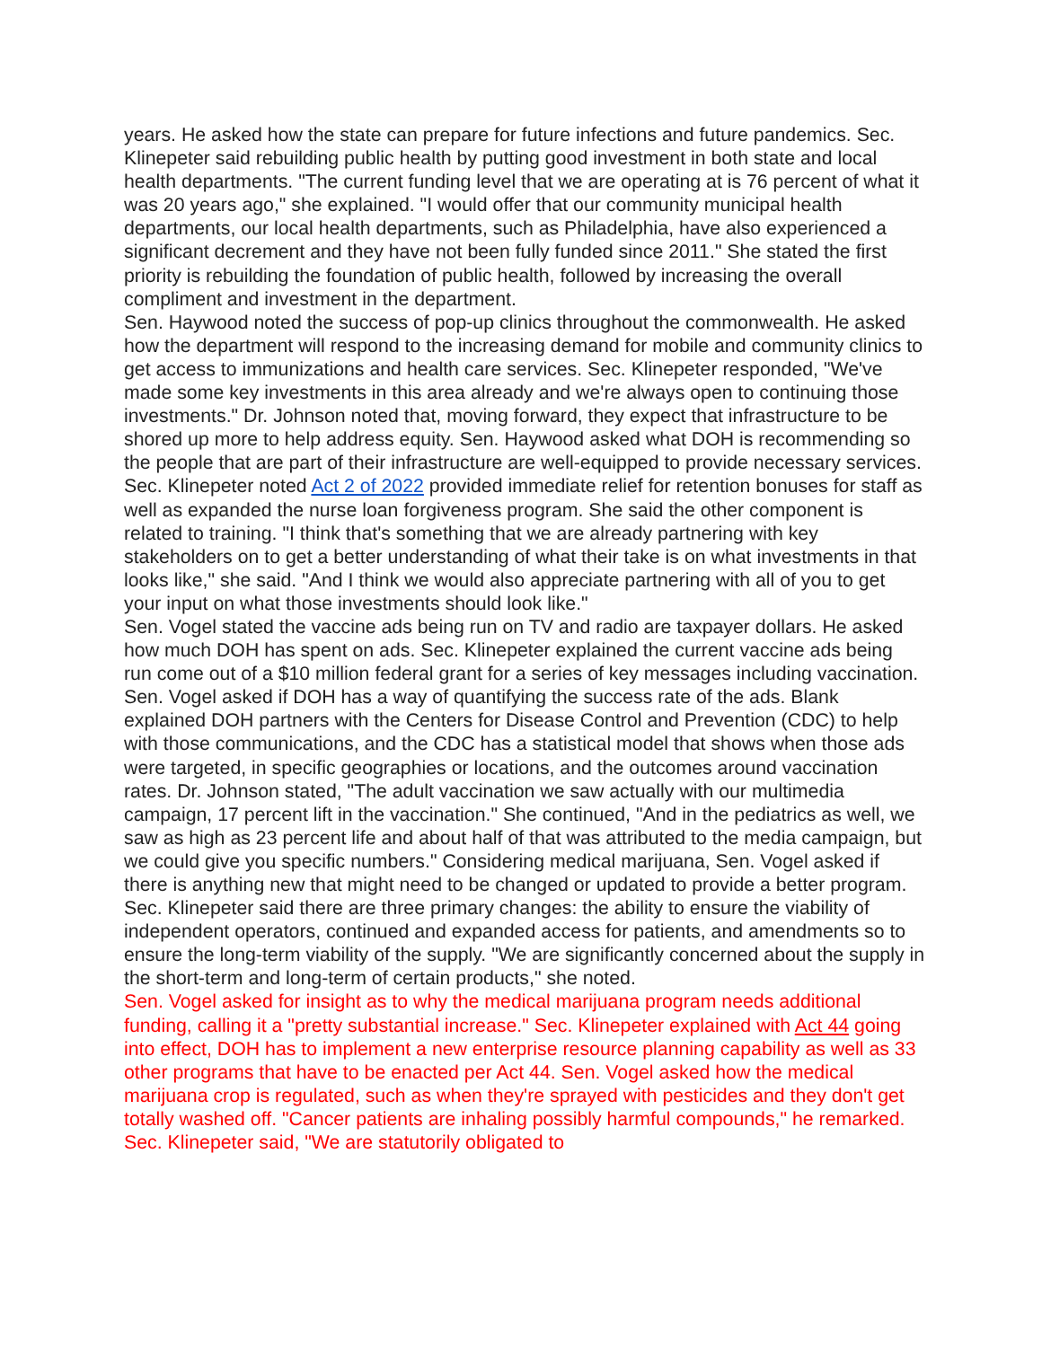years. He asked how the state can prepare for future infections and future pandemics. Sec. Klinepeter said rebuilding public health by putting good investment in both state and local health departments. "The current funding level that we are operating at is 76 percent of what it was 20 years ago," she explained. "I would offer that our community municipal health departments, our local health departments, such as Philadelphia, have also experienced a significant decrement and they have not been fully funded since 2011." She stated the first priority is rebuilding the foundation of public health, followed by increasing the overall compliment and investment in the department.
Sen. Haywood noted the success of pop-up clinics throughout the commonwealth. He asked how the department will respond to the increasing demand for mobile and community clinics to get access to immunizations and health care services. Sec. Klinepeter responded, "We've made some key investments in this area already and we're always open to continuing those investments." Dr. Johnson noted that, moving forward, they expect that infrastructure to be shored up more to help address equity. Sen. Haywood asked what DOH is recommending so the people that are part of their infrastructure are well-equipped to provide necessary services. Sec. Klinepeter noted Act 2 of 2022 provided immediate relief for retention bonuses for staff as well as expanded the nurse loan forgiveness program. She said the other component is related to training. "I think that's something that we are already partnering with key stakeholders on to get a better understanding of what their take is on what investments in that looks like," she said. "And I think we would also appreciate partnering with all of you to get your input on what those investments should look like."
Sen. Vogel stated the vaccine ads being run on TV and radio are taxpayer dollars. He asked how much DOH has spent on ads. Sec. Klinepeter explained the current vaccine ads being run come out of a $10 million federal grant for a series of key messages including vaccination. Sen. Vogel asked if DOH has a way of quantifying the success rate of the ads. Blank explained DOH partners with the Centers for Disease Control and Prevention (CDC) to help with those communications, and the CDC has a statistical model that shows when those ads were targeted, in specific geographies or locations, and the outcomes around vaccination rates. Dr. Johnson stated, "The adult vaccination we saw actually with our multimedia campaign, 17 percent lift in the vaccination." She continued, "And in the pediatrics as well, we saw as high as 23 percent life and about half of that was attributed to the media campaign, but we could give you specific numbers." Considering medical marijuana, Sen. Vogel asked if there is anything new that might need to be changed or updated to provide a better program. Sec. Klinepeter said there are three primary changes: the ability to ensure the viability of independent operators, continued and expanded access for patients, and amendments so to ensure the long-term viability of the supply. "We are significantly concerned about the supply in the short-term and long-term of certain products," she noted.
Sen. Vogel asked for insight as to why the medical marijuana program needs additional funding, calling it a "pretty substantial increase." Sec. Klinepeter explained with Act 44 going into effect, DOH has to implement a new enterprise resource planning capability as well as 33 other programs that have to be enacted per Act 44. Sen. Vogel asked how the medical marijuana crop is regulated, such as when they're sprayed with pesticides and they don't get totally washed off. "Cancer patients are inhaling possibly harmful compounds," he remarked. Sec. Klinepeter said, "We are statutorily obligated to